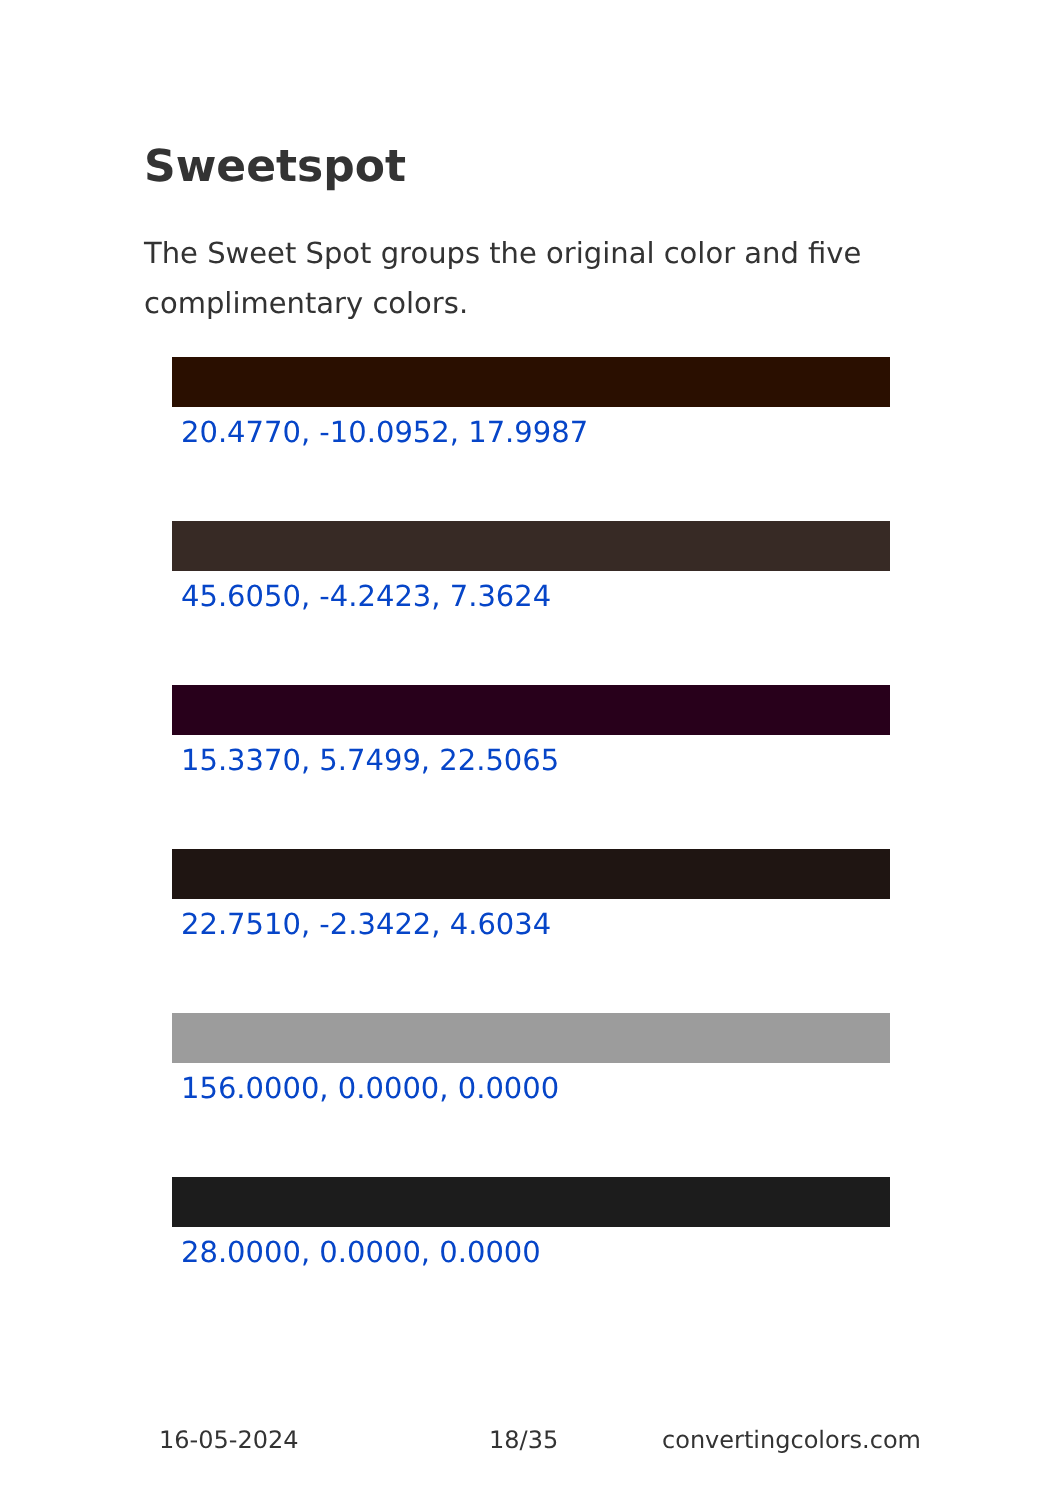Sweetspot
The Sweet Spot groups the original color and five complimentary colors.
20.4770, -10.0952, 17.9987
45.6050, -4.2423, 7.3624
15.3370, 5.7499, 22.5065
22.7510, -2.3422, 4.6034
156.0000, 0.0000, 0.0000
28.0000, 0.0000, 0.0000
16-05-2024 18/35 convertingcolors.com